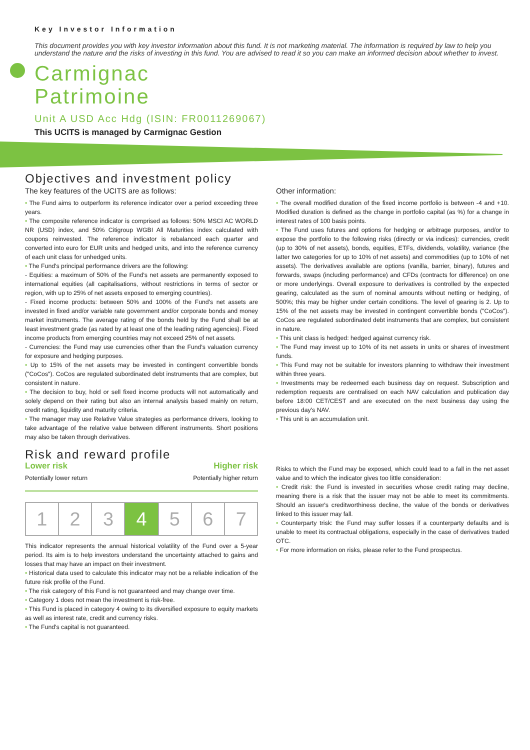Key Investor Information
This document provides you with key investor information about this fund. It is not marketing material. The information is required by law to help you understand the nature and the risks of investing in this fund. You are advised to read it so you can make an informed decision about whether to invest.
Carmignac
Patrimoine
Unit A USD Acc Hdg (ISIN: FR0011269067)
This UCITS is managed by Carmignac Gestion
Objectives and investment policy
The key features of the UCITS are as follows:
• The Fund aims to outperform its reference indicator over a period exceeding three years.
• The composite reference indicator is comprised as follows: 50% MSCI AC WORLD NR (USD) index, and 50% Citigroup WGBI All Maturities index calculated with coupons reinvested. The reference indicator is rebalanced each quarter and converted into euro for EUR units and hedged units, and into the reference currency of each unit class for unhedged units.
• The Fund's principal performance drivers are the following:
- Equities: a maximum of 50% of the Fund's net assets are permanently exposed to international equities (all capitalisations, without restrictions in terms of sector or region, with up to 25% of net assets exposed to emerging countries).
- Fixed income products: between 50% and 100% of the Fund's net assets are invested in fixed and/or variable rate government and/or corporate bonds and money market instruments. The average rating of the bonds held by the Fund shall be at least investment grade (as rated by at least one of the leading rating agencies). Fixed income products from emerging countries may not exceed 25% of net assets.
- Currencies: the Fund may use currencies other than the Fund's valuation currency for exposure and hedging purposes.
• Up to 15% of the net assets may be invested in contingent convertible bonds ("CoCos"). CoCos are regulated subordinated debt instruments that are complex, but consistent in nature.
• The decision to buy, hold or sell fixed income products will not automatically and solely depend on their rating but also an internal analysis based mainly on return, credit rating, liquidity and maturity criteria.
• The manager may use Relative Value strategies as performance drivers, looking to take advantage of the relative value between different instruments. Short positions may also be taken through derivatives.
Risk and reward profile
Lower risk Higher risk
Potentially lower return Potentially higher return
| 1 | 2 | 3 | 4 | 5 | 6 | 7 |
This indicator represents the annual historical volatility of the Fund over a 5-year period. Its aim is to help investors understand the uncertainty attached to gains and losses that may have an impact on their investment.
• Historical data used to calculate this indicator may not be a reliable indication of the future risk profile of the Fund.
• The risk category of this Fund is not guaranteed and may change over time.
• Category 1 does not mean the investment is risk-free.
• This Fund is placed in category 4 owing to its diversified exposure to equity markets as well as interest rate, credit and currency risks.
• The Fund's capital is not guaranteed.
Other information:
• The overall modified duration of the fixed income portfolio is between -4 and +10. Modified duration is defined as the change in portfolio capital (as %) for a change in interest rates of 100 basis points.
• The Fund uses futures and options for hedging or arbitrage purposes, and/or to expose the portfolio to the following risks (directly or via indices): currencies, credit (up to 30% of net assets), bonds, equities, ETFs, dividends, volatility, variance (the latter two categories for up to 10% of net assets) and commodities (up to 10% of net assets). The derivatives available are options (vanilla, barrier, binary), futures and forwards, swaps (including performance) and CFDs (contracts for difference) on one or more underlyings. Overall exposure to derivatives is controlled by the expected gearing, calculated as the sum of nominal amounts without netting or hedging, of 500%; this may be higher under certain conditions. The level of gearing is 2. Up to 15% of the net assets may be invested in contingent convertible bonds ("CoCos"). CoCos are regulated subordinated debt instruments that are complex, but consistent in nature.
• This unit class is hedged: hedged against currency risk.
• The Fund may invest up to 10% of its net assets in units or shares of investment funds.
• This Fund may not be suitable for investors planning to withdraw their investment within three years.
• Investments may be redeemed each business day on request. Subscription and redemption requests are centralised on each NAV calculation and publication day before 18:00 CET/CEST and are executed on the next business day using the previous day's NAV.
• This unit is an accumulation unit.
Risks to which the Fund may be exposed, which could lead to a fall in the net asset value and to which the indicator gives too little consideration:
• Credit risk: the Fund is invested in securities whose credit rating may decline, meaning there is a risk that the issuer may not be able to meet its commitments. Should an issuer's creditworthiness decline, the value of the bonds or derivatives linked to this issuer may fall.
• Counterparty trisk: the Fund may suffer losses if a counterparty defaults and is unable to meet its contractual obligations, especially in the case of derivatives traded OTC.
• For more information on risks, please refer to the Fund prospectus.